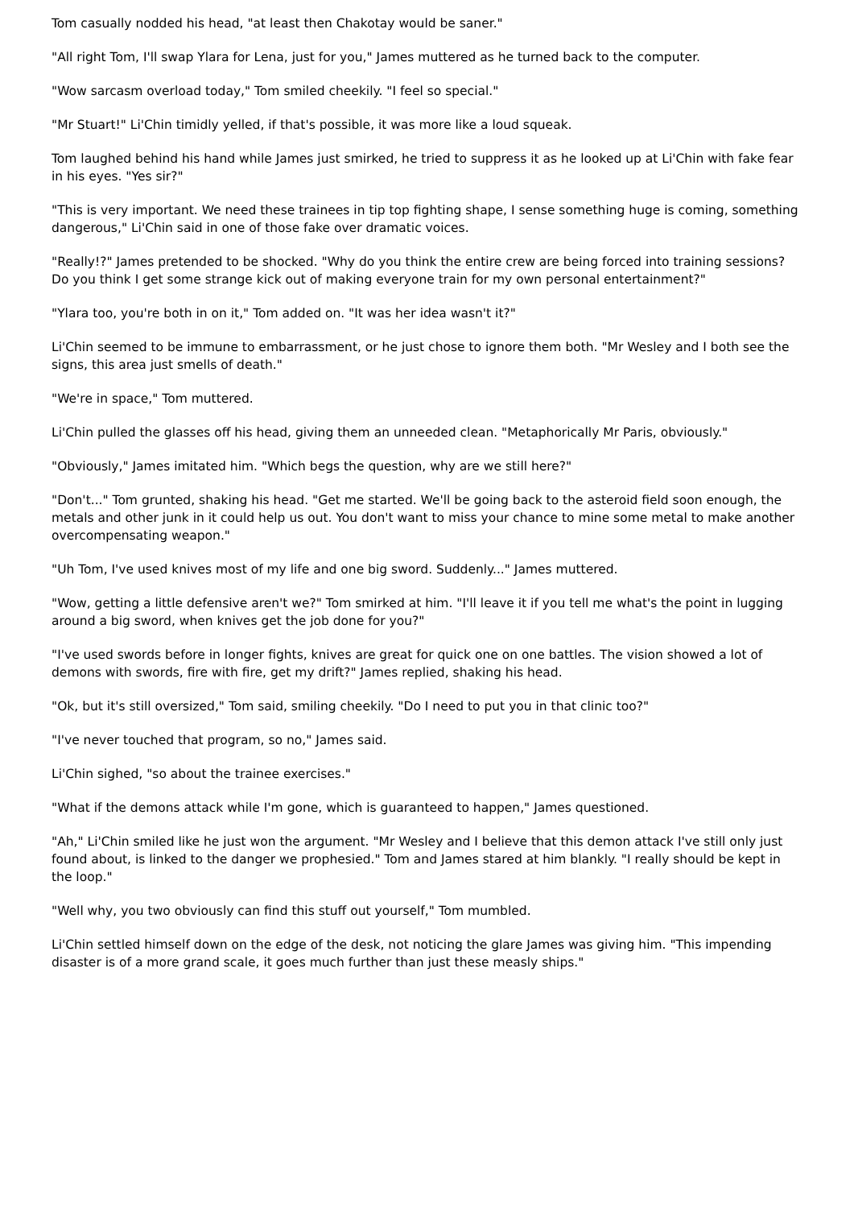Tom casually nodded his head, "at least then Chakotay would be saner."
"All right Tom, I'll swap Ylara for Lena, just for you," James muttered as he turned back to the computer.
"Wow sarcasm overload today," Tom smiled cheekily. "I feel so special."
"Mr Stuart!" Li'Chin timidly yelled, if that's possible, it was more like a loud squeak.
Tom laughed behind his hand while James just smirked, he tried to suppress it as he looked up at Li'Chin with fake fear in his eyes. "Yes sir?"
"This is very important. We need these trainees in tip top fighting shape, I sense something huge is coming, something dangerous," Li'Chin said in one of those fake over dramatic voices.
"Really!?" James pretended to be shocked. "Why do you think the entire crew are being forced into training sessions? Do you think I get some strange kick out of making everyone train for my own personal entertainment?"
"Ylara too, you're both in on it," Tom added on. "It was her idea wasn't it?"
Li'Chin seemed to be immune to embarrassment, or he just chose to ignore them both. "Mr Wesley and I both see the signs, this area just smells of death."
"We're in space," Tom muttered.
Li'Chin pulled the glasses off his head, giving them an unneeded clean. "Metaphorically Mr Paris, obviously."
"Obviously," James imitated him. "Which begs the question, why are we still here?"
"Don't..." Tom grunted, shaking his head. "Get me started. We'll be going back to the asteroid field soon enough, the metals and other junk in it could help us out. You don't want to miss your chance to mine some metal to make another overcompensating weapon."
"Uh Tom, I've used knives most of my life and one big sword. Suddenly..." James muttered.
"Wow, getting a little defensive aren't we?" Tom smirked at him. "I'll leave it if you tell me what's the point in lugging around a big sword, when knives get the job done for you?"
"I've used swords before in longer fights, knives are great for quick one on one battles. The vision showed a lot of demons with swords, fire with fire, get my drift?" James replied, shaking his head.
"Ok, but it's still oversized," Tom said, smiling cheekily. "Do I need to put you in that clinic too?"
"I've never touched that program, so no," James said.
Li'Chin sighed, "so about the trainee exercises."
"What if the demons attack while I'm gone, which is guaranteed to happen," James questioned.
"Ah," Li'Chin smiled like he just won the argument. "Mr Wesley and I believe that this demon attack I've still only just found about, is linked to the danger we prophesied." Tom and James stared at him blankly. "I really should be kept in the loop."
"Well why, you two obviously can find this stuff out yourself," Tom mumbled.
Li'Chin settled himself down on the edge of the desk, not noticing the glare James was giving him. "This impending disaster is of a more grand scale, it goes much further than just these measly ships."